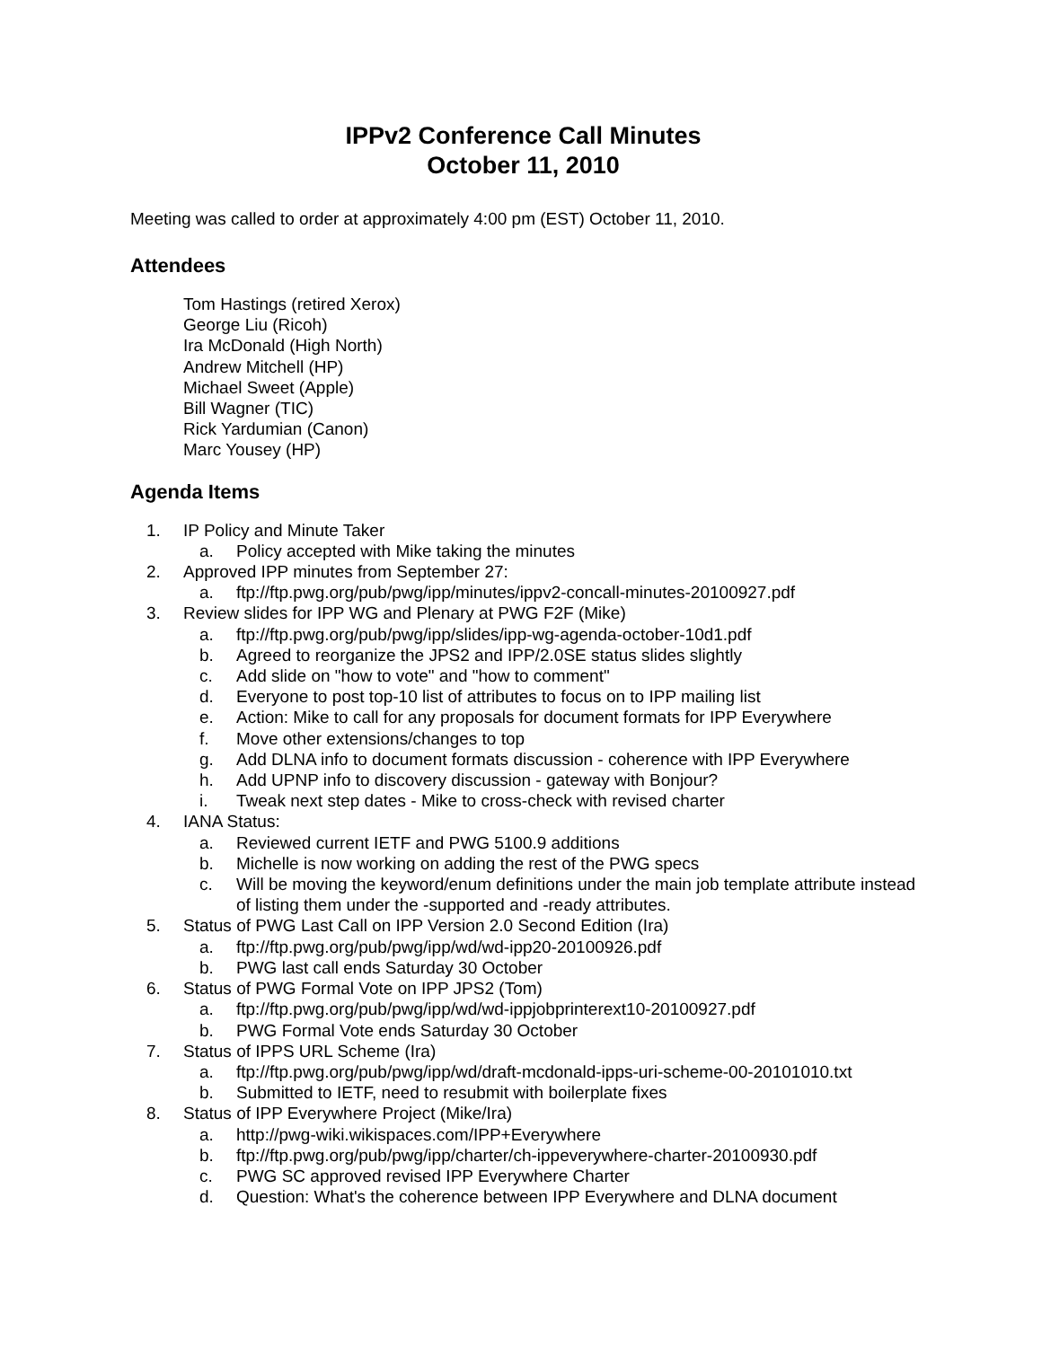IPPv2 Conference Call Minutes
October 11, 2010
Meeting was called to order at approximately 4:00 pm (EST) October 11, 2010.
Attendees
Tom Hastings (retired Xerox)
George Liu (Ricoh)
Ira McDonald (High North)
Andrew Mitchell (HP)
Michael Sweet (Apple)
Bill Wagner (TIC)
Rick Yardumian (Canon)
Marc Yousey (HP)
Agenda Items
1. IP Policy and Minute Taker
a. Policy accepted with Mike taking the minutes
2. Approved IPP minutes from September 27:
a. ftp://ftp.pwg.org/pub/pwg/ipp/minutes/ippv2-concall-minutes-20100927.pdf
3. Review slides for IPP WG and Plenary at PWG F2F (Mike)
a. ftp://ftp.pwg.org/pub/pwg/ipp/slides/ipp-wg-agenda-october-10d1.pdf
b. Agreed to reorganize the JPS2 and IPP/2.0SE status slides slightly
c. Add slide on "how to vote" and "how to comment"
d. Everyone to post top-10 list of attributes to focus on to IPP mailing list
e. Action: Mike to call for any proposals for document formats for IPP Everywhere
f. Move other extensions/changes to top
g. Add DLNA info to document formats discussion - coherence with IPP Everywhere
h. Add UPNP info to discovery discussion - gateway with Bonjour?
i. Tweak next step dates - Mike to cross-check with revised charter
4. IANA Status:
a. Reviewed current IETF and PWG 5100.9 additions
b. Michelle is now working on adding the rest of the PWG specs
c. Will be moving the keyword/enum definitions under the main job template attribute instead of listing them under the -supported and -ready attributes.
5. Status of PWG Last Call on IPP Version 2.0 Second Edition (Ira)
a. ftp://ftp.pwg.org/pub/pwg/ipp/wd/wd-ipp20-20100926.pdf
b. PWG last call ends Saturday 30 October
6. Status of PWG Formal Vote on IPP JPS2 (Tom)
a. ftp://ftp.pwg.org/pub/pwg/ipp/wd/wd-ippjobprinterext10-20100927.pdf
b. PWG Formal Vote ends Saturday 30 October
7. Status of IPPS URL Scheme (Ira)
a. ftp://ftp.pwg.org/pub/pwg/ipp/wd/draft-mcdonald-ipps-uri-scheme-00-20101010.txt
b. Submitted to IETF, need to resubmit with boilerplate fixes
8. Status of IPP Everywhere Project (Mike/Ira)
a. http://pwg-wiki.wikispaces.com/IPP+Everywhere
b. ftp://ftp.pwg.org/pub/pwg/ipp/charter/ch-ippeverywhere-charter-20100930.pdf
c. PWG SC approved revised IPP Everywhere Charter
d. Question: What's the coherence between IPP Everywhere and DLNA document